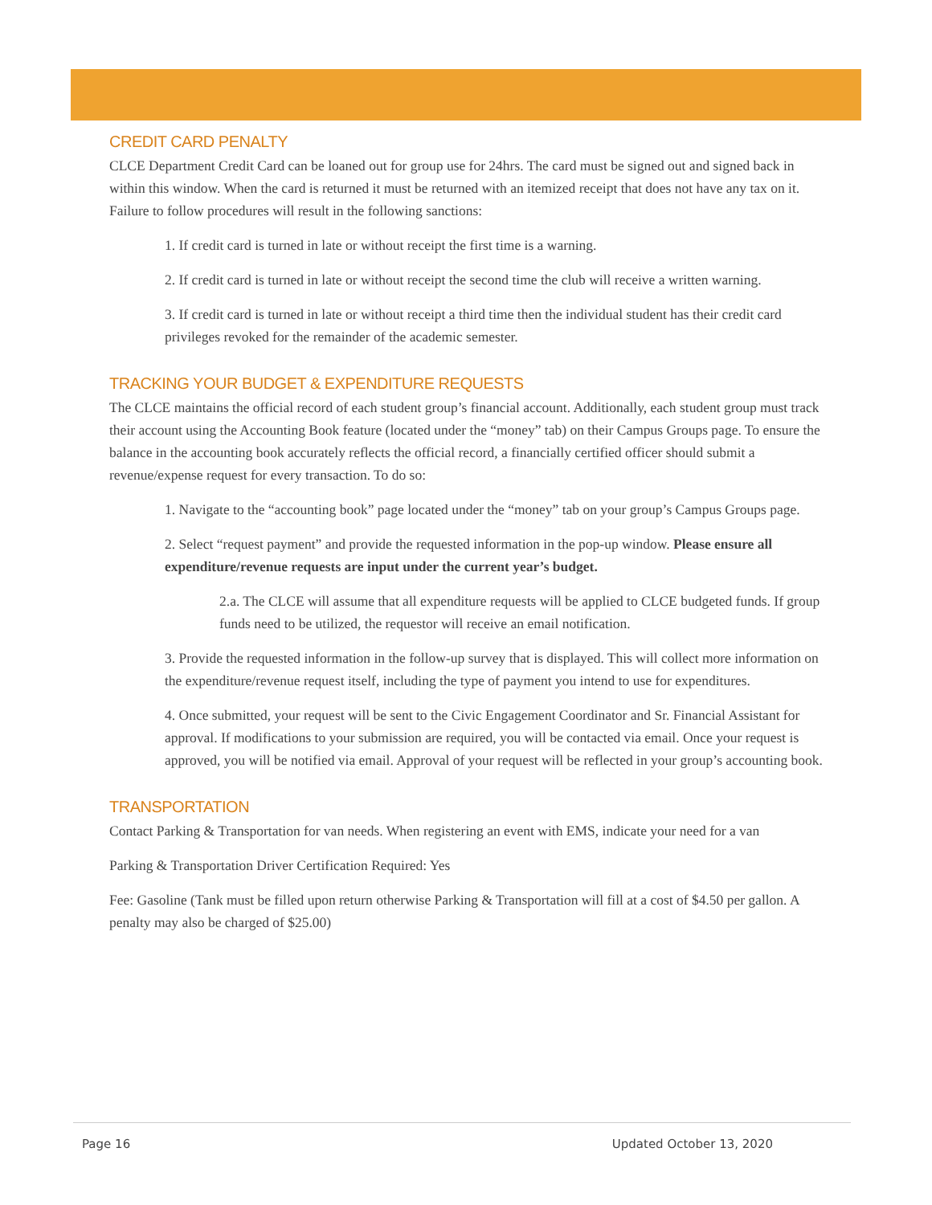CREDIT CARD PENALTY
CLCE Department Credit Card can be loaned out for group use for 24hrs. The card must be signed out and signed back in within this window. When the card is returned it must be returned with an itemized receipt that does not have any tax on it. Failure to follow procedures will result in the following sanctions:
1. If credit card is turned in late or without receipt the first time is a warning.
2. If credit card is turned in late or without receipt the second time the club will receive a written warning.
3. If credit card is turned in late or without receipt a third time then the individual student has their credit card privileges revoked for the remainder of the academic semester.
TRACKING YOUR BUDGET & EXPENDITURE REQUESTS
The CLCE maintains the official record of each student group’s financial account. Additionally, each student group must track their account using the Accounting Book feature (located under the “money” tab) on their Campus Groups page. To ensure the balance in the accounting book accurately reflects the official record, a financially certified officer should submit a revenue/expense request for every transaction. To do so:
1. Navigate to the “accounting book” page located under the “money” tab on your group’s Campus Groups page.
2. Select “request payment” and provide the requested information in the pop-up window. Please ensure all expenditure/revenue requests are input under the current year’s budget.
2.a. The CLCE will assume that all expenditure requests will be applied to CLCE budgeted funds. If group funds need to be utilized, the requestor will receive an email notification.
3. Provide the requested information in the follow-up survey that is displayed. This will collect more information on the expenditure/revenue request itself, including the type of payment you intend to use for expenditures.
4. Once submitted, your request will be sent to the Civic Engagement Coordinator and Sr. Financial Assistant for approval. If modifications to your submission are required, you will be contacted via email. Once your request is approved, you will be notified via email. Approval of your request will be reflected in your group’s accounting book.
TRANSPORTATION
Contact Parking & Transportation for van needs. When registering an event with EMS, indicate your need for a van
Parking & Transportation Driver Certification Required: Yes
Fee: Gasoline (Tank must be filled upon return otherwise Parking & Transportation will fill at a cost of $4.50 per gallon. A penalty may also be charged of $25.00)
Page 16 Updated October 13, 2020